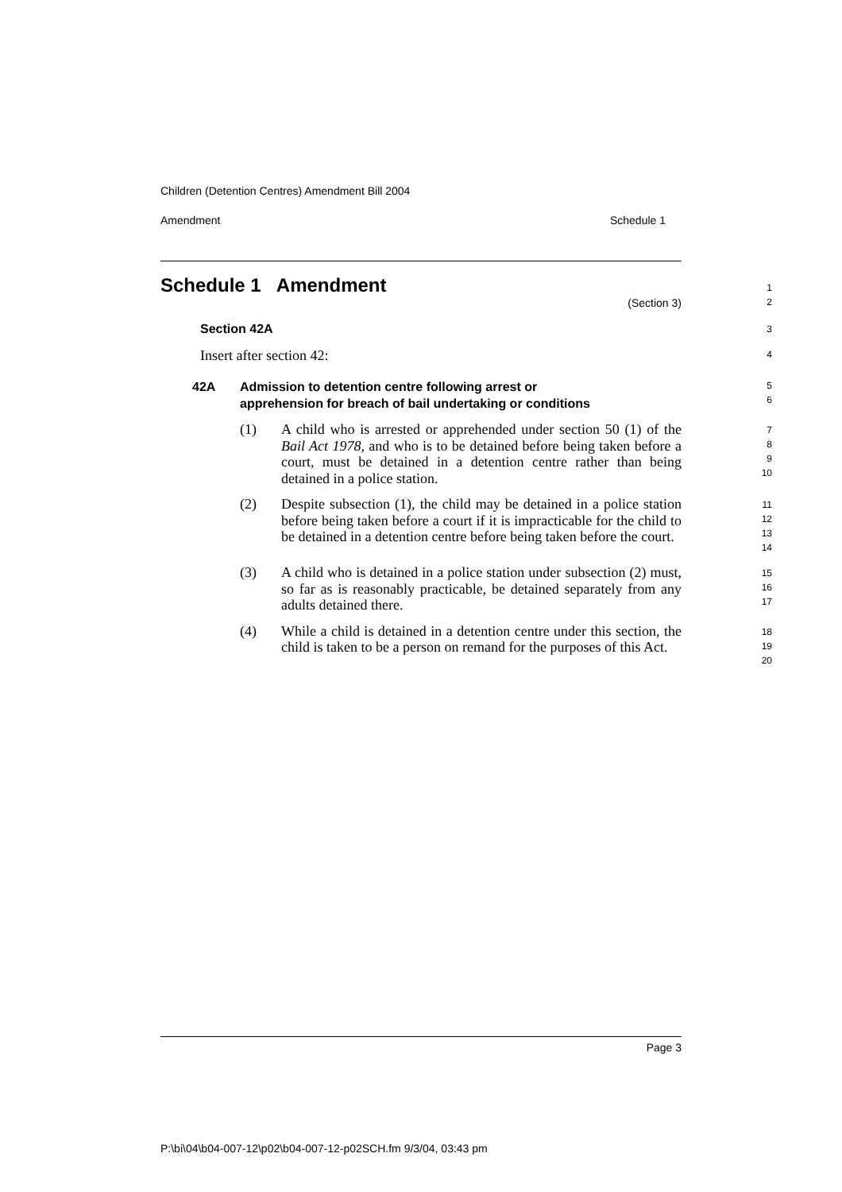Children (Detention Centres) Amendment Bill 2004
Amendment Schedule 1
Schedule 1 Amendment
(Section 3)
1
2
Section 42A
3
Insert after section 42:
4
42A Admission to detention centre following arrest or
apprehension for breach of bail undertaking or conditions
5
6
(1) A child who is arrested or apprehended under section 50 (1) of the Bail Act 1978, and who is to be detained before being taken before a court, must be detained in a detention centre rather than being detained in a police station.
7
8
9
10
(2) Despite subsection (1), the child may be detained in a police station before being taken before a court if it is impracticable for the child to be detained in a detention centre before being taken before the court.
11
12
13
14
(3) A child who is detained in a police station under subsection (2) must, so far as is reasonably practicable, be detained separately from any adults detained there.
15
16
17
(4) While a child is detained in a detention centre under this section, the child is taken to be a person on remand for the purposes of this Act.
18
19
20
Page 3
P:\bi\04\b04-007-12\p02\b04-007-12-p02SCH.fm 9/3/04, 03:43 pm